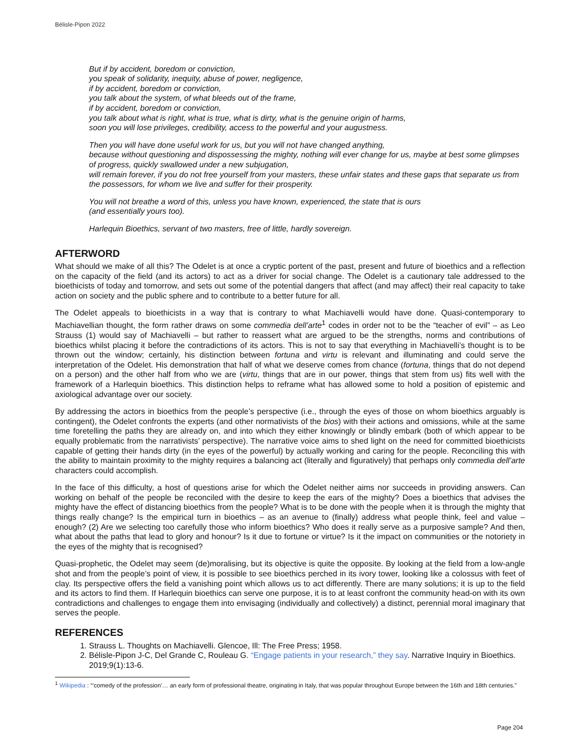Bélisle-Pipon 2022
But if by accident, boredom or conviction,
you speak of solidarity, inequity, abuse of power, negligence,
if by accident, boredom or conviction,
you talk about the system, of what bleeds out of the frame,
if by accident, boredom or conviction,
you talk about what is right, what is true, what is dirty, what is the genuine origin of harms,
soon you will lose privileges, credibility, access to the powerful and your augustness.
Then you will have done useful work for us, but you will not have changed anything,
because without questioning and dispossessing the mighty, nothing will ever change for us, maybe at best some glimpses of progress, quickly swallowed under a new subjugation,
will remain forever, if you do not free yourself from your masters, these unfair states and these gaps that separate us from the possessors, for whom we live and suffer for their prosperity.
You will not breathe a word of this, unless you have known, experienced, the state that is ours
(and essentially yours too).
Harlequin Bioethics, servant of two masters, free of little, hardly sovereign.
AFTERWORD
What should we make of all this? The Odelet is at once a cryptic portent of the past, present and future of bioethics and a reflection on the capacity of the field (and its actors) to act as a driver for social change. The Odelet is a cautionary tale addressed to the bioethicists of today and tomorrow, and sets out some of the potential dangers that affect (and may affect) their real capacity to take action on society and the public sphere and to contribute to a better future for all.
The Odelet appeals to bioethicists in a way that is contrary to what Machiavelli would have done. Quasi-contemporary to Machiavellian thought, the form rather draws on some commedia dell’arte<sup>1</sup> codes in order not to be the “teacher of evil” – as Leo Strauss (1) would say of Machiavelli – but rather to reassert what are argued to be the strengths, norms and contributions of bioethics whilst placing it before the contradictions of its actors. This is not to say that everything in Machiavelli’s thought is to be thrown out the window; certainly, his distinction between fortuna and virtu is relevant and illuminating and could serve the interpretation of the Odelet. His demonstration that half of what we deserve comes from chance (fortuna, things that do not depend on a person) and the other half from who we are (virtu, things that are in our power, things that stem from us) fits well with the framework of a Harlequin bioethics. This distinction helps to reframe what has allowed some to hold a position of epistemic and axiological advantage over our society.
By addressing the actors in bioethics from the people’s perspective (i.e., through the eyes of those on whom bioethics arguably is contingent), the Odelet confronts the experts (and other normativists of the bios) with their actions and omissions, while at the same time foretelling the paths they are already on, and into which they either knowingly or blindly embark (both of which appear to be equally problematic from the narrativists’ perspective). The narrative voice aims to shed light on the need for committed bioethicists capable of getting their hands dirty (in the eyes of the powerful) by actually working and caring for the people. Reconciling this with the ability to maintain proximity to the mighty requires a balancing act (literally and figuratively) that perhaps only commedia dell’arte characters could accomplish.
In the face of this difficulty, a host of questions arise for which the Odelet neither aims nor succeeds in providing answers. Can working on behalf of the people be reconciled with the desire to keep the ears of the mighty? Does a bioethics that advises the mighty have the effect of distancing bioethics from the people? What is to be done with the people when it is through the mighty that things really change? Is the empirical turn in bioethics – as an avenue to (finally) address what people think, feel and value – enough? (2) Are we selecting too carefully those who inform bioethics? Who does it really serve as a purposive sample? And then, what about the paths that lead to glory and honour? Is it due to fortune or virtue? Is it the impact on communities or the notoriety in the eyes of the mighty that is recognised?
Quasi-prophetic, the Odelet may seem (de)moralising, but its objective is quite the opposite. By looking at the field from a low-angle shot and from the people’s point of view, it is possible to see bioethics perched in its ivory tower, looking like a colossus with feet of clay. Its perspective offers the field a vanishing point which allows us to act differently. There are many solutions; it is up to the field and its actors to find them. If Harlequin bioethics can serve one purpose, it is to at least confront the community head-on with its own contradictions and challenges to engage them into envisaging (individually and collectively) a distinct, perennial moral imaginary that serves the people.
REFERENCES
1. Strauss L. Thoughts on Machiavelli. Glencoe, Ill: The Free Press; 1958.
2. Bélisle-Pipon J-C, Del Grande C, Rouleau G. “Engage patients in your research,” they say. Narrative Inquiry in Bioethics. 2019;9(1):13-6.
<sup>1</sup> Wikipedia : “‘comedy of the profession’… an early form of professional theatre, originating in Italy, that was popular throughout Europe between the 16th and 18th centuries.”
Page 204